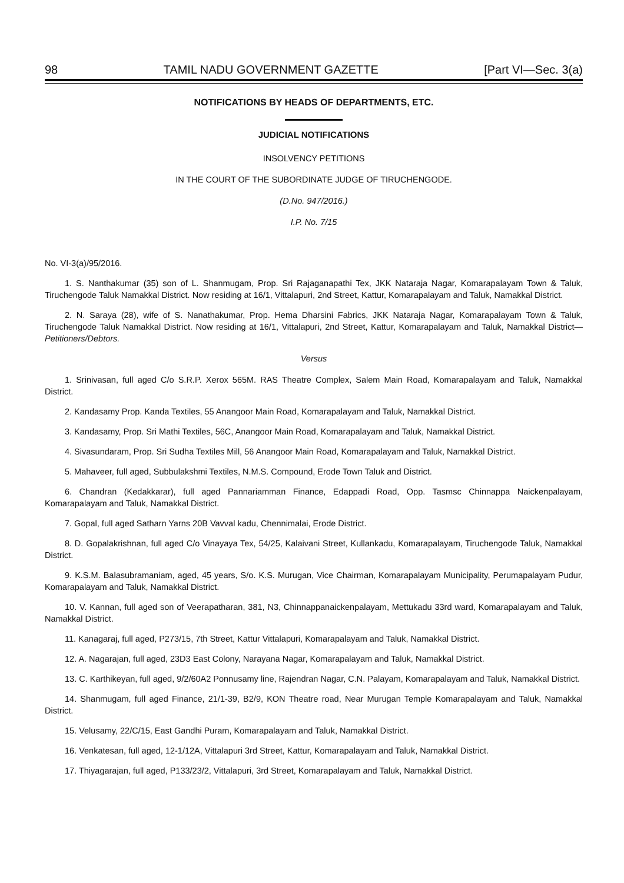98 TAMIL NADU GOVERNMENT GAZETTE [Part VI—Sec. 3(a)
NOTIFICATIONS BY HEADS OF DEPARTMENTS, ETC.
JUDICIAL NOTIFICATIONS
INSOLVENCY PETITIONS
IN THE COURT OF THE SUBORDINATE JUDGE OF TIRUCHENGODE.
(D.No. 947/2016.)
I.P. No. 7/15
No. VI-3(a)/95/2016.
1. S. Nanthakumar (35) son of L. Shanmugam, Prop. Sri Rajaganapathi Tex, JKK Nataraja Nagar, Komarapalayam Town & Taluk, Tiruchengode Taluk Namakkal District. Now residing at 16/1, Vittalapuri, 2nd Street, Kattur, Komarapalayam and Taluk, Namakkal District.
2. N. Saraya (28), wife of S. Nanathakumar, Prop. Hema Dharsini Fabrics, JKK Nataraja Nagar, Komarapalayam Town & Taluk, Tiruchengode Taluk Namakkal District. Now residing at 16/1, Vittalapuri, 2nd Street, Kattur, Komarapalayam and Taluk, Namakkal District—Petitioners/Debtors.
Versus
1. Srinivasan, full aged C/o S.R.P. Xerox 565M. RAS Theatre Complex, Salem Main Road, Komarapalayam and Taluk, Namakkal District.
2. Kandasamy Prop. Kanda Textiles, 55 Anangoor Main Road, Komarapalayam and Taluk, Namakkal District.
3. Kandasamy, Prop. Sri Mathi Textiles, 56C, Anangoor Main Road, Komarapalayam and Taluk, Namakkal District.
4. Sivasundaram, Prop. Sri Sudha Textiles Mill, 56 Anangoor Main Road, Komarapalayam and Taluk, Namakkal District.
5. Mahaveer, full aged, Subbulakshmi Textiles, N.M.S. Compound, Erode Town Taluk and District.
6. Chandran (Kedakkarar), full aged Pannariamman Finance, Edappadi Road, Opp. Tasmsc Chinnappa Naickenpalayam, Komarapalayam and Taluk, Namakkal District.
7. Gopal, full aged Satharn Yarns 20B Vavval kadu, Chennimalai, Erode District.
8. D. Gopalakrishnan, full aged C/o Vinayaya Tex, 54/25, Kalaivani Street, Kullankadu, Komarapalayam, Tiruchengode Taluk, Namakkal District.
9. K.S.M. Balasubramaniam, aged, 45 years, S/o. K.S. Murugan, Vice Chairman, Komarapalayam Municipality, Perumapalayam Pudur, Komarapalayam and Taluk, Namakkal District.
10. V. Kannan, full aged son of Veerapatharan, 381, N3, Chinnappanaickenpalayam, Mettukadu 33rd ward, Komarapalayam and Taluk, Namakkal District.
11. Kanagaraj, full aged, P273/15, 7th Street, Kattur Vittalapuri, Komarapalayam and Taluk, Namakkal District.
12. A. Nagarajan, full aged, 23D3 East Colony, Narayana Nagar, Komarapalayam and Taluk, Namakkal District.
13. C. Karthikeyan, full aged, 9/2/60A2 Ponnusamy line, Rajendran Nagar, C.N. Palayam, Komarapalayam and Taluk, Namakkal District.
14. Shanmugam, full aged Finance, 21/1-39, B2/9, KON Theatre road, Near Murugan Temple Komarapalayam and Taluk, Namakkal District.
15. Velusamy, 22/C/15, East Gandhi Puram, Komarapalayam and Taluk, Namakkal District.
16. Venkatesan, full aged, 12-1/12A, Vittalapuri 3rd Street, Kattur, Komarapalayam and Taluk, Namakkal District.
17. Thiyagarajan, full aged, P133/23/2, Vittalapuri, 3rd Street, Komarapalayam and Taluk, Namakkal District.